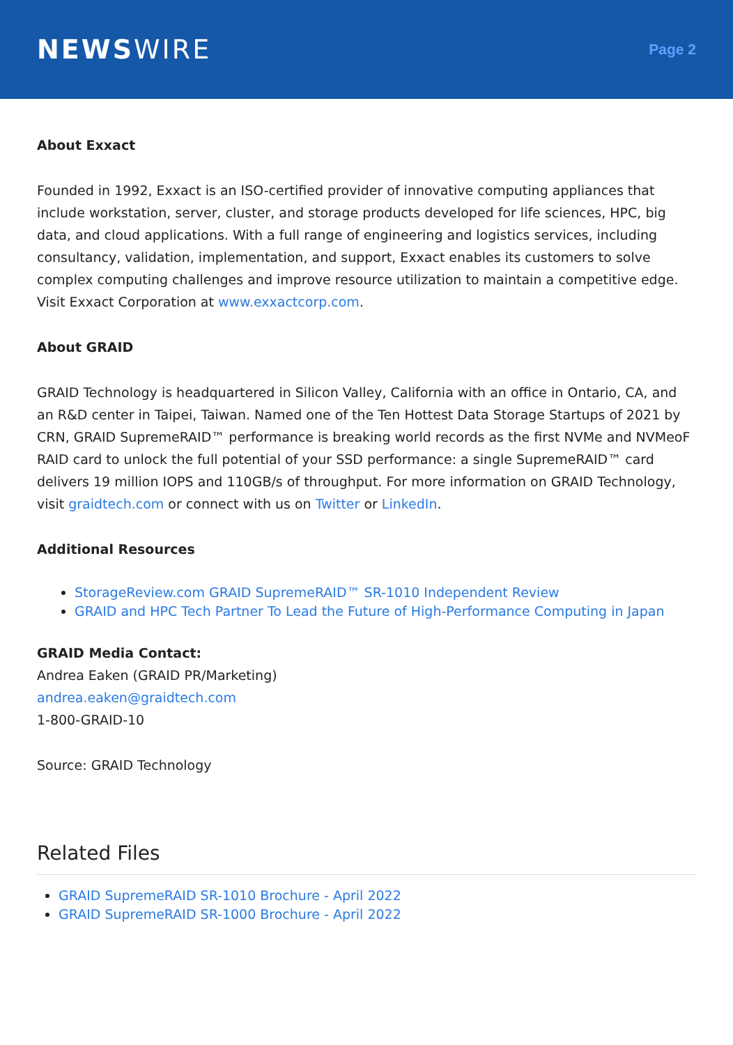NEWSWIRE
Page 2
About Exxact
Founded in 1992, Exxact is an ISO-certified provider of innovative computing appliances that include workstation, server, cluster, and storage products developed for life sciences, HPC, big data, and cloud applications. With a full range of engineering and logistics services, including consultancy, validation, implementation, and support, Exxact enables its customers to solve complex computing challenges and improve resource utilization to maintain a competitive edge. Visit Exxact Corporation at www.exxactcorp.com.
About GRAID
GRAID Technology is headquartered in Silicon Valley, California with an office in Ontario, CA, and an R&D center in Taipei, Taiwan. Named one of the Ten Hottest Data Storage Startups of 2021 by CRN, GRAID SupremeRAID™ performance is breaking world records as the first NVMe and NVMeoF RAID card to unlock the full potential of your SSD performance: a single SupremeRAID™ card delivers 19 million IOPS and 110GB/s of throughput. For more information on GRAID Technology, visit graidtech.com or connect with us on Twitter or LinkedIn.
Additional Resources
StorageReview.com GRAID SupremeRAID™ SR-1010 Independent Review
GRAID and HPC Tech Partner To Lead the Future of High-Performance Computing in Japan
GRAID Media Contact:
Andrea Eaken (GRAID PR/Marketing)
andrea.eaken@graidtech.com
1-800-GRAID-10
Source: GRAID Technology
Related Files
GRAID SupremeRAID SR-1010 Brochure - April 2022
GRAID SupremeRAID SR-1000 Brochure - April 2022